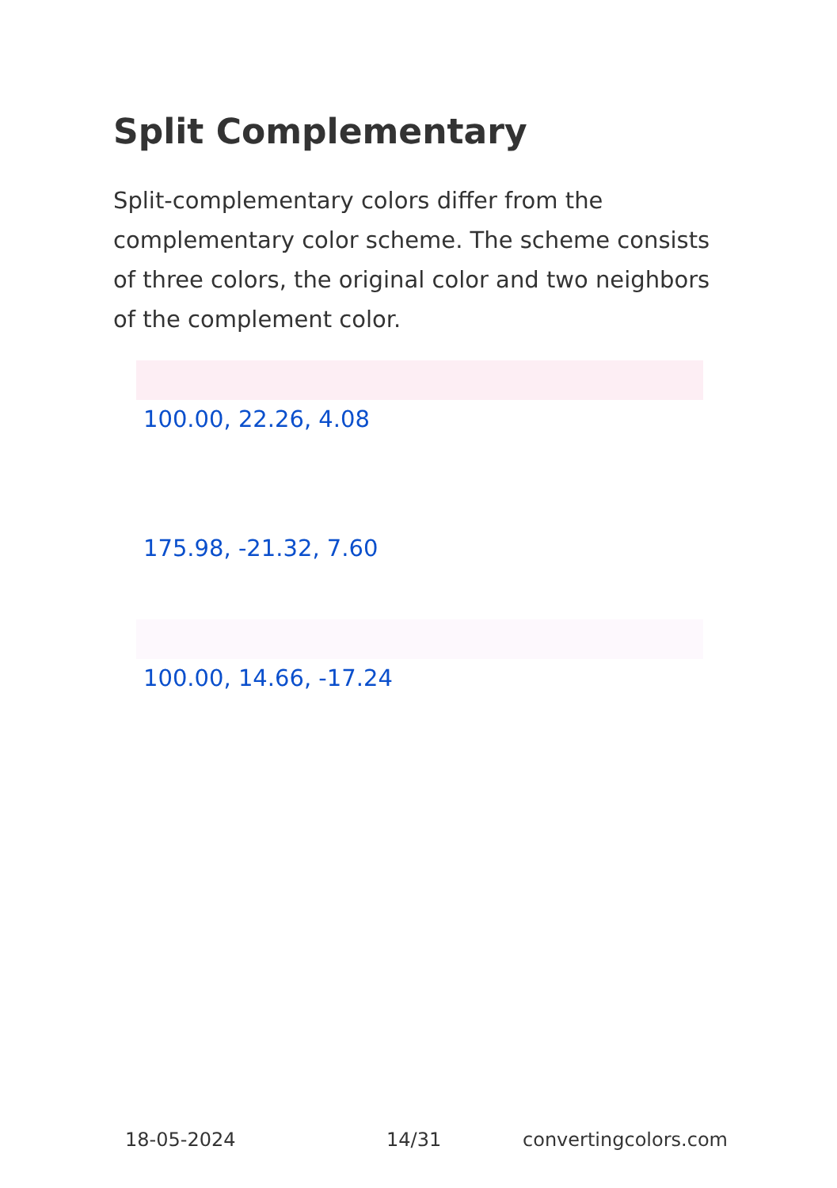Split Complementary
Split-complementary colors differ from the complementary color scheme. The scheme consists of three colors, the original color and two neighbors of the complement color.
100.00, 22.26, 4.08
175.98, -21.32, 7.60
100.00, 14.66, -17.24
18-05-2024 14/31 convertingcolors.com